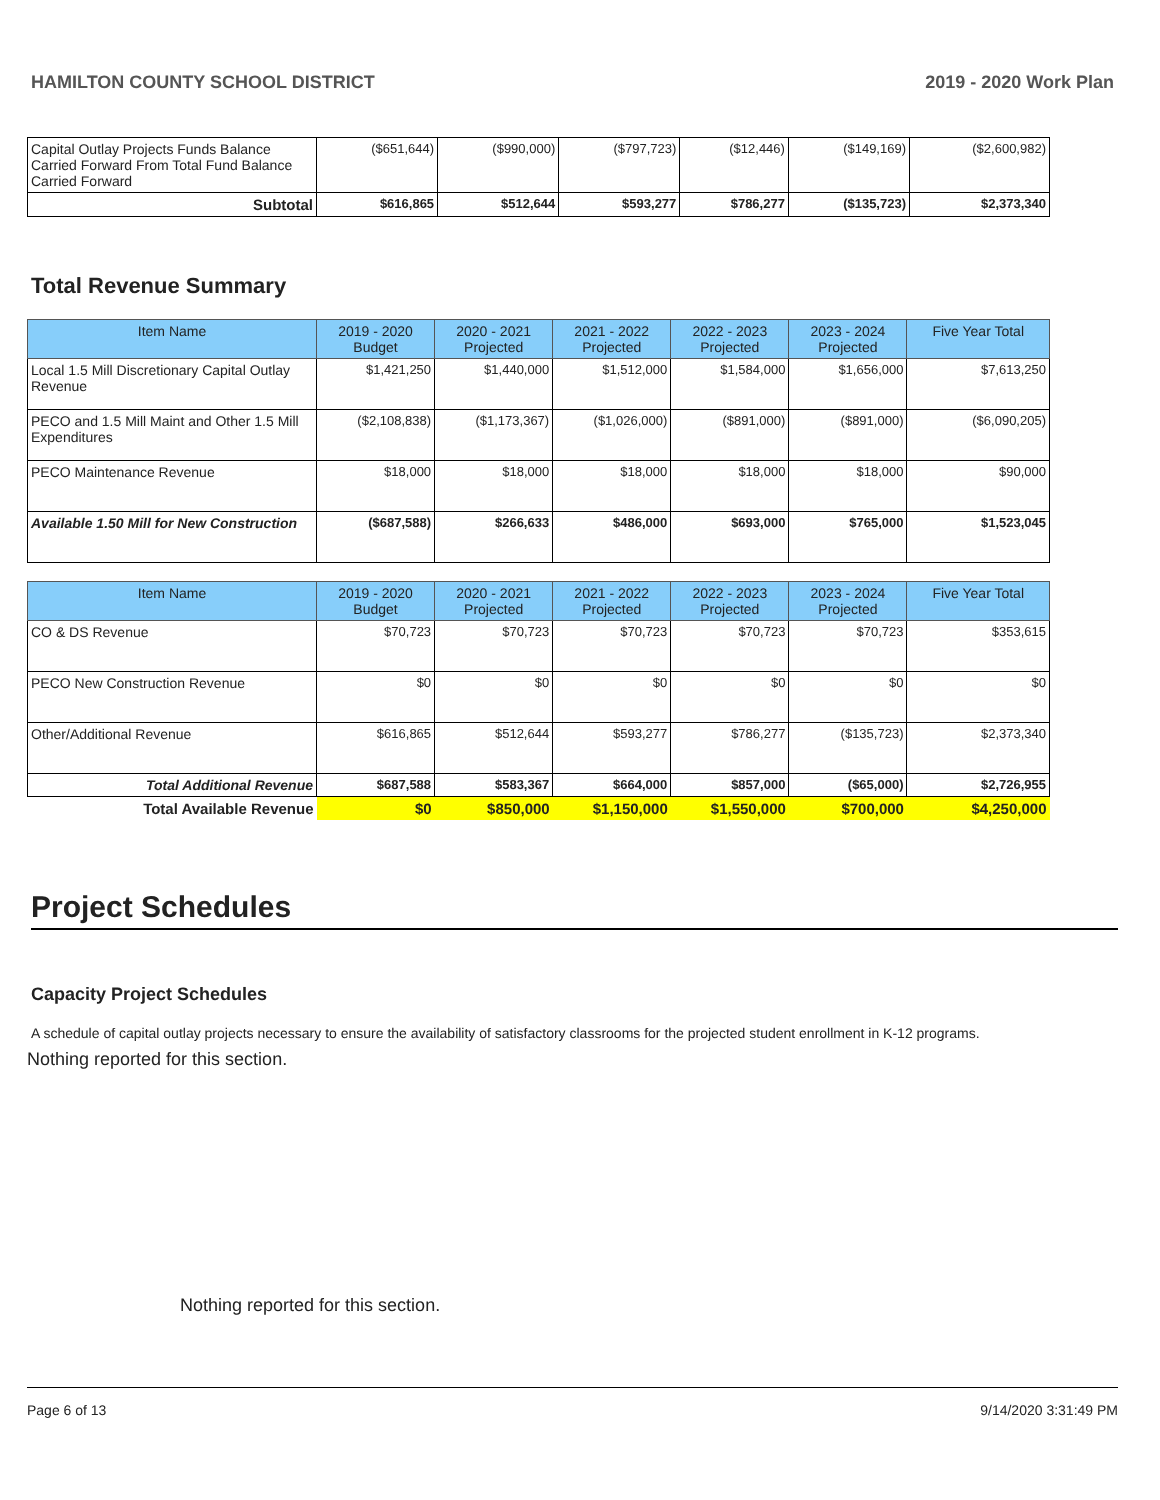HAMILTON COUNTY SCHOOL DISTRICT 2019 - 2020 Work Plan
| Capital Outlay Projects Funds Balance Carried Forward From Total Fund Balance Carried Forward | ($651,644) | ($990,000) | ($797,723) | ($12,446) | ($149,169) | ($2,600,982) |
| Subtotal | $616,865 | $512,644 | $593,277 | $786,277 | ($135,723) | $2,373,340 |
Total Revenue Summary
| Item Name | 2019 - 2020 Budget | 2020 - 2021 Projected | 2021 - 2022 Projected | 2022 - 2023 Projected | 2023 - 2024 Projected | Five Year Total |
| --- | --- | --- | --- | --- | --- | --- |
| Local 1.5 Mill Discretionary Capital Outlay Revenue | $1,421,250 | $1,440,000 | $1,512,000 | $1,584,000 | $1,656,000 | $7,613,250 |
| PECO and 1.5 Mill Maint and Other 1.5 Mill Expenditures | ($2,108,838) | ($1,173,367) | ($1,026,000) | ($891,000) | ($891,000) | ($6,090,205) |
| PECO Maintenance Revenue | $18,000 | $18,000 | $18,000 | $18,000 | $18,000 | $90,000 |
| Available 1.50 Mill for New Construction | ($687,588) | $266,633 | $486,000 | $693,000 | $765,000 | $1,523,045 |
| Item Name | 2019 - 2020 Budget | 2020 - 2021 Projected | 2021 - 2022 Projected | 2022 - 2023 Projected | 2023 - 2024 Projected | Five Year Total |
| --- | --- | --- | --- | --- | --- | --- |
| CO & DS Revenue | $70,723 | $70,723 | $70,723 | $70,723 | $70,723 | $353,615 |
| PECO New Construction Revenue | $0 | $0 | $0 | $0 | $0 | $0 |
| Other/Additional Revenue | $616,865 | $512,644 | $593,277 | $786,277 | ($135,723) | $2,373,340 |
| Total Additional Revenue | $687,588 | $583,367 | $664,000 | $857,000 | ($65,000) | $2,726,955 |
| Total Available Revenue | $0 | $850,000 | $1,150,000 | $1,550,000 | $700,000 | $4,250,000 |
Project Schedules
Capacity Project Schedules
A schedule of capital outlay projects necessary to ensure the availability of satisfactory classrooms for the projected student enrollment in K-12 programs.
Nothing reported for this section.
Nothing reported for this section.
Page 6 of 13 9/14/2020 3:31:49 PM